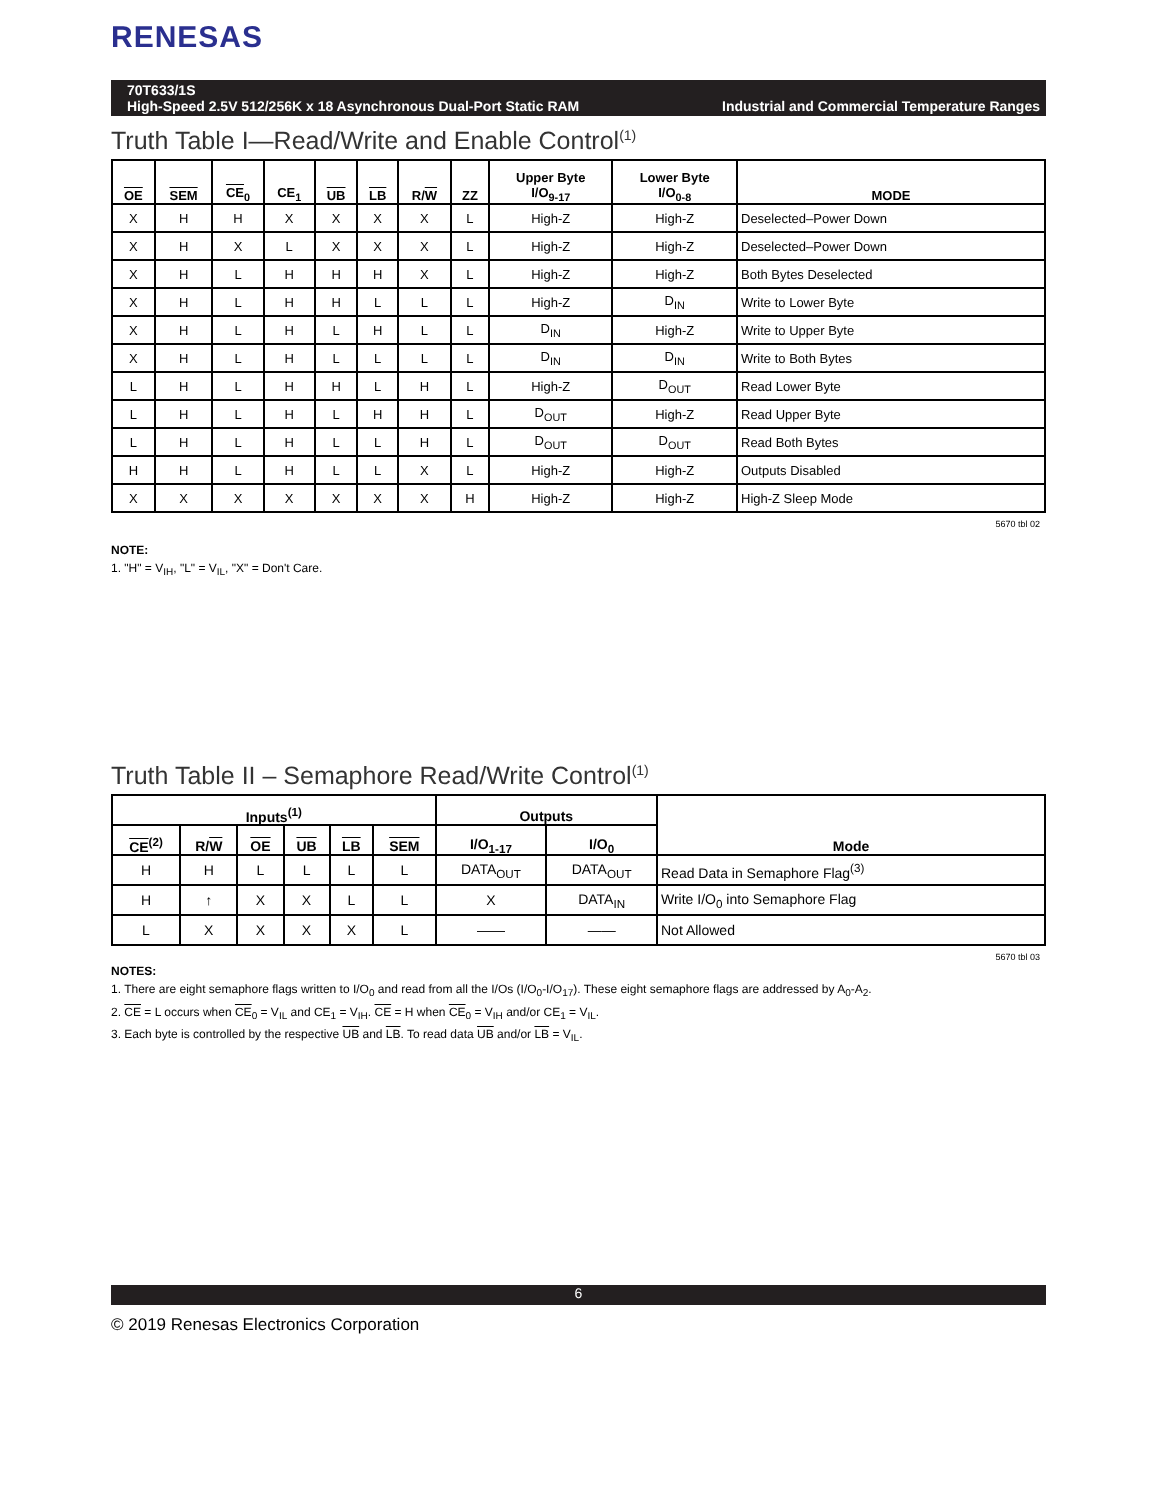RENESAS
70T633/1S
High-Speed 2.5V 512/256K x 18 Asynchronous Dual-Port Static RAM Industrial and Commercial Temperature Ranges
Truth Table I—Read/Write and Enable Control<sup>(1)</sup>
| OE | SEM | CE<sub>0</sub> | CE<sub>1</sub> | UB | LB | R/ W | ZZ | Upper Byte I/O<sub>9-17</sub> | Lower Byte I/O<sub>0-8</sub> | MODE |
| --- | --- | --- | --- | --- | --- | --- | --- | --- | --- | --- |
| X | H | H | X | X | X | X | L | High-Z | High-Z | Deselected–Power Down |
| X | H | X | L | X | X | X | L | High-Z | High-Z | Deselected–Power Down |
| X | H | L | H | H | H | X | L | High-Z | High-Z | Both Bytes Deselected |
| X | H | L | H | H | L | L | L | High-Z | D<sub>IN</sub> | Write to Lower Byte |
| X | H | L | H | L | H | L | L | D<sub>IN</sub> | High-Z | Write to Upper Byte |
| X | H | L | H | L | L | L | L | D<sub>IN</sub> | D<sub>IN</sub> | Write to Both Bytes |
| L | H | L | H | H | L | H | L | High-Z | D<sub>OUT</sub> | Read Lower Byte |
| L | H | L | H | L | H | H | L | D<sub>OUT</sub> | High-Z | Read Upper Byte |
| L | H | L | H | L | L | H | L | D<sub>OUT</sub> | D<sub>OUT</sub> | Read Both Bytes |
| H | H | L | H | L | L | X | L | High-Z | High-Z | Outputs Disabled |
| X | X | X | X | X | X | X | H | High-Z | High-Z | High-Z Sleep Mode |
5670 tbl 02
NOTE:
1. "H" = V<sub>IH</sub>, "L" = V<sub>IL</sub>, "X" = Don't Care.
Truth Table II – Semaphore Read/Write Control<sup>(1)</sup>
| Inputs<sup>(1)</sup> | | | | | | Outputs | | Mode |
| --- | --- | --- | --- | --- | --- | --- | --- | --- |
| CE<sup>(2)</sup> | R/ W | OE | UB | LB | SEM | I/O<sub>1-17</sub> | I/O<sub>0</sub> | |
| H | H | L | L | L | L | DATA<sub>OUT</sub> | DATA<sub>OUT</sub> | Read Data in Semaphore Flag<sup>(3)</sup> |
| H | ↑ | X | X | L | L | X | DATA<sub>IN</sub> | Write I/O<sub>0</sub> into Semaphore Flag |
| L | X | X | X | X | L | —— | —— | Not Allowed |
5670 tbl 03
NOTES:
1. There are eight semaphore flags written to I/O<sub>0</sub> and read from all the I/Os (I/O<sub>0</sub>-I/O<sub>17</sub>). These eight semaphore flags are addressed by A<sub>0</sub>-A<sub>2</sub>.
2. CE = L occurs when CE<sub>0</sub> = V<sub>IL</sub> and CE<sub>1</sub> = V<sub>IH</sub>. CE = H when CE<sub>0</sub> = V<sub>IH</sub> and/or CE<sub>1</sub> = V<sub>IL</sub>.
3. Each byte is controlled by the respective UB and LB. To read data UB and/or LB = V<sub>IL</sub>.
6
© 2019 Renesas Electronics Corporation